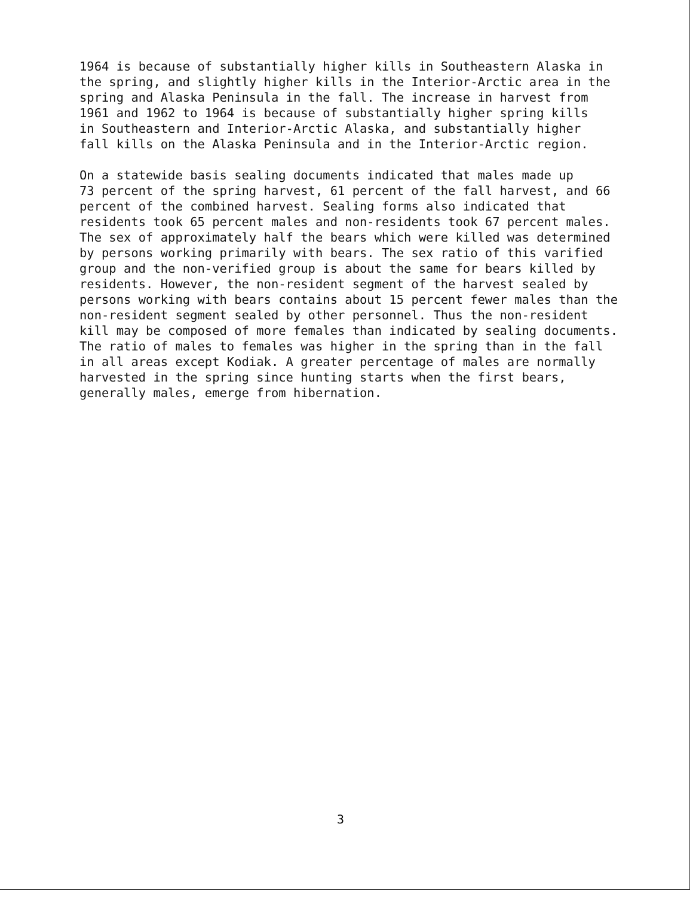1964 is because of substantially higher kills in Southeastern Alaska in the spring, and slightly higher kills in the Interior-Arctic area in the spring and Alaska Peninsula in the fall. The increase in harvest from 1961 and 1962 to 1964 is because of substantially higher spring kills in Southeastern and Interior-Arctic Alaska, and substantially higher fall kills on the Alaska Peninsula and in the Interior-Arctic region.
On a statewide basis sealing documents indicated that males made up 73 percent of the spring harvest, 61 percent of the fall harvest, and 66 percent of the combined harvest. Sealing forms also indicated that residents took 65 percent males and non-residents took 67 percent males. The sex of approximately half the bears which were killed was determined by persons working primarily with bears. The sex ratio of this varified group and the non-verified group is about the same for bears killed by residents. However, the non-resident segment of the harvest sealed by persons working with bears contains about 15 percent fewer males than the non-resident segment sealed by other personnel. Thus the non-resident kill may be composed of more females than indicated by sealing documents. The ratio of males to females was higher in the spring than in the fall in all areas except Kodiak. A greater percentage of males are normally harvested in the spring since hunting starts when the first bears, generally males, emerge from hibernation.
3